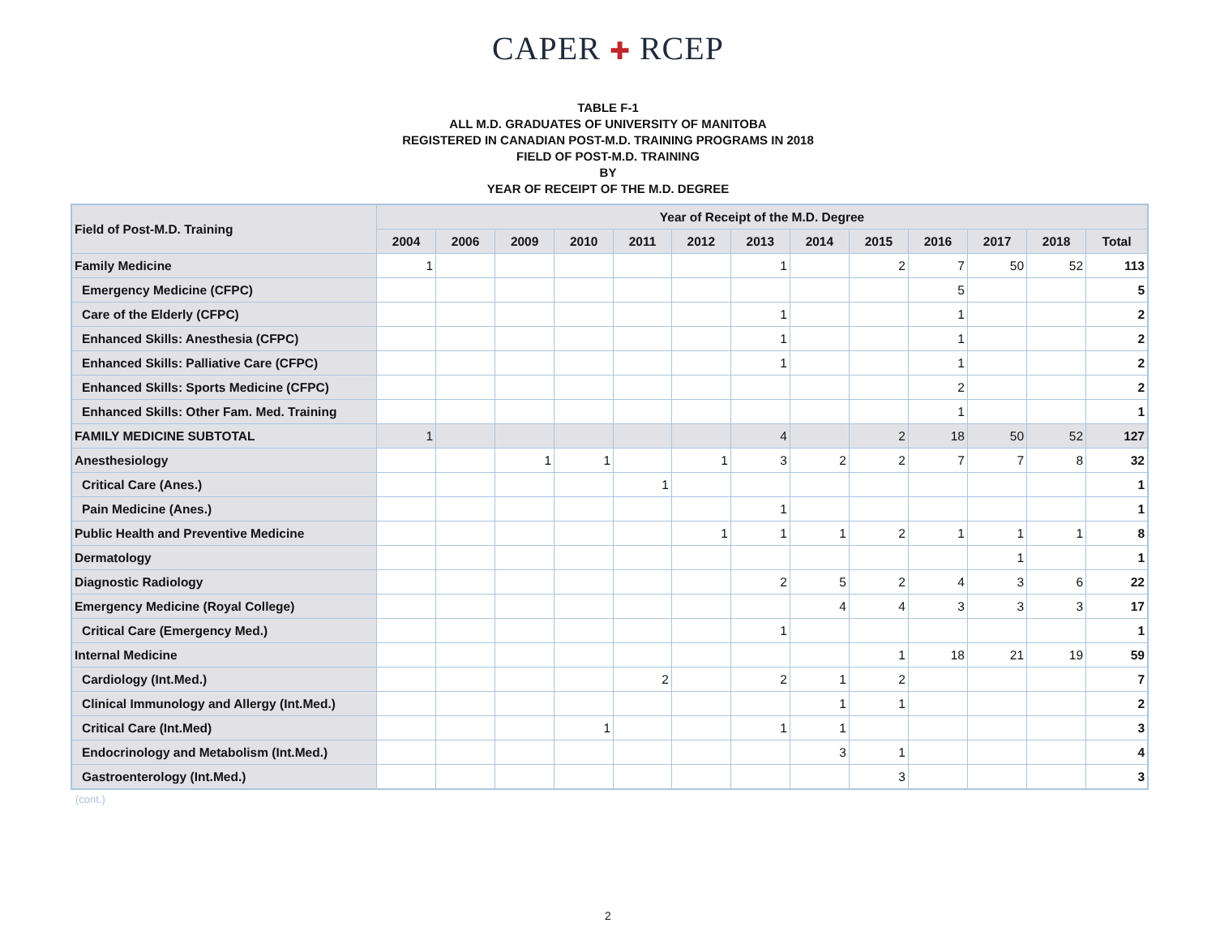CAPER ✚ RCEP
TABLE F-1
ALL M.D. GRADUATES OF UNIVERSITY OF MANITOBA
REGISTERED IN CANADIAN POST-M.D. TRAINING PROGRAMS IN 2018
FIELD OF POST-M.D. TRAINING
BY
YEAR OF RECEIPT OF THE M.D. DEGREE
| Field of Post-M.D. Training | Year of Receipt of the M.D. Degree | | | | | | | | | | | | |
| --- | --- | --- | --- | --- | --- | --- | --- | --- | --- | --- | --- | --- | --- |
| | 2004 | 2006 | 2009 | 2010 | 2011 | 2012 | 2013 | 2014 | 2015 | 2016 | 2017 | 2018 | Total |
| Family Medicine | 1 | | | | | | 1 | | 2 | 7 | 50 | 52 | 113 |
| Emergency Medicine (CFPC) | | | | | | | | | | 5 | | | 5 |
| Care of the Elderly (CFPC) | | | | | | | 1 | | | 1 | | | 2 |
| Enhanced Skills: Anesthesia (CFPC) | | | | | | | 1 | | | 1 | | | 2 |
| Enhanced Skills: Palliative Care (CFPC) | | | | | | | 1 | | | 1 | | | 2 |
| Enhanced Skills: Sports Medicine (CFPC) | | | | | | | | | | 2 | | | 2 |
| Enhanced Skills: Other Fam. Med. Training | | | | | | | | | | 1 | | | 1 |
| FAMILY MEDICINE SUBTOTAL | 1 | | | | | | 4 | | 2 | 18 | 50 | 52 | 127 |
| Anesthesiology | | | 1 | 1 | | 1 | 3 | 2 | 2 | 7 | 7 | 8 | 32 |
| Critical Care (Anes.) | | | | | 1 | | | | | | | | 1 |
| Pain Medicine (Anes.) | | | | | | | 1 | | | | | | 1 |
| Public Health and Preventive Medicine | | | | | | 1 | 1 | 1 | 2 | 1 | 1 | 1 | 8 |
| Dermatology | | | | | | | | | | | 1 | | 1 |
| Diagnostic Radiology | | | | | | | 2 | 5 | 2 | 4 | 3 | 6 | 22 |
| Emergency Medicine (Royal College) | | | | | | | | 4 | 4 | 3 | 3 | 3 | 17 |
| Critical Care (Emergency Med.) | | | | | | | 1 | | | | | | 1 |
| Internal Medicine | | | | | | | | | 1 | 18 | 21 | 19 | 59 |
| Cardiology (Int.Med.) | | | | | 2 | | 2 | 1 | 2 | | | | 7 |
| Clinical Immunology and Allergy (Int.Med.) | | | | | | | | 1 | 1 | | | | 2 |
| Critical Care (Int.Med) | | | | 1 | | | 1 | 1 | | | | | 3 |
| Endocrinology and Metabolism (Int.Med.) | | | | | | | | 3 | 1 | | | | 4 |
| Gastroenterology (Int.Med.) | | | | | | | | | 3 | | | | 3 |
(cont.)
2